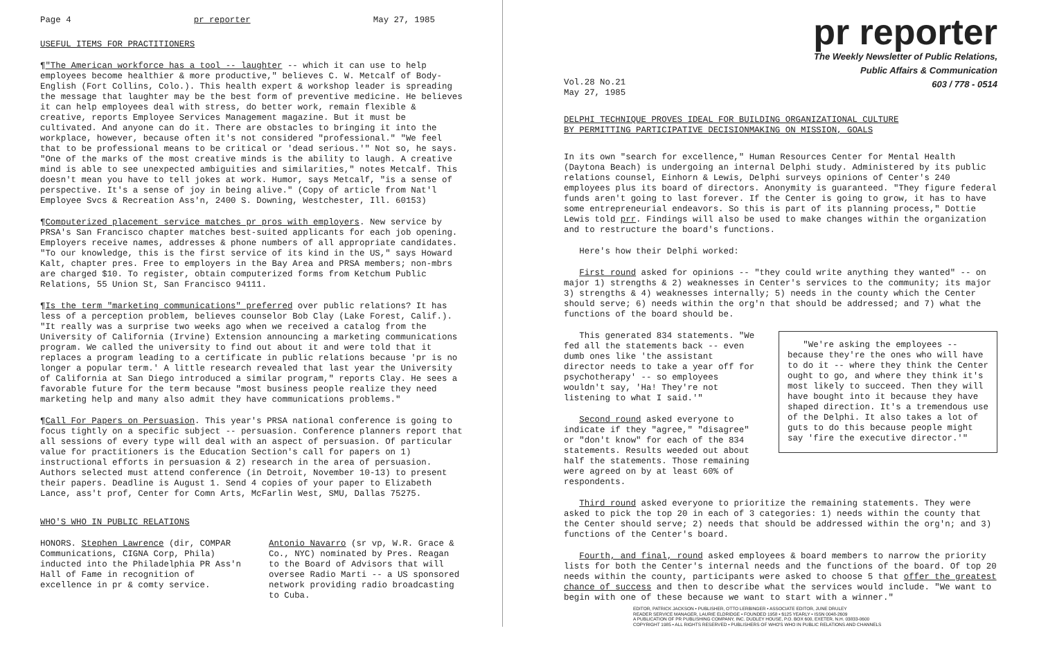Page 4 pr reporter May 27, 1985
USEFUL ITEMS FOR PRACTITIONERS
¶"The American workforce has a tool -- laughter -- which it can use to help employees become healthier & more productive," believes C. W. Metcalf of Body-English (Fort Collins, Colo.). This health expert & workshop leader is spreading the message that laughter may be the best form of preventive medicine. He believes it can help employees deal with stress, do better work, remain flexible & creative, reports Employee Services Management magazine. But it must be cultivated. And anyone can do it. There are obstacles to bringing it into the workplace, however, because often it's not considered "professional." "We feel that to be professional means to be critical or 'dead serious.'" Not so, he says. "One of the marks of the most creative minds is the ability to laugh. A creative mind is able to see unexpected ambiguities and similarities," notes Metcalf. This doesn't mean you have to tell jokes at work. Humor, says Metcalf, "is a sense of perspective. It's a sense of joy in being alive." (Copy of article from Nat'l Employee Svcs & Recreation Ass'n, 2400 S. Downing, Westchester, Ill. 60153)
¶Computerized placement service matches pr pros with employers. New service by PRSA's San Francisco chapter matches best-suited applicants for each job opening. Employers receive names, addresses & phone numbers of all appropriate candidates. "To our knowledge, this is the first service of its kind in the US," says Howard Kalt, chapter pres. Free to employers in the Bay Area and PRSA members; non-mbrs are charged $10. To register, obtain computerized forms from Ketchum Public Relations, 55 Union St, San Francisco 94111.
¶Is the term "marketing communications" preferred over public relations? It has less of a perception problem, believes counselor Bob Clay (Lake Forest, Calif.). "It really was a surprise two weeks ago when we received a catalog from the University of California (Irvine) Extension announcing a marketing communications program. We called the university to find out about it and were told that it replaces a program leading to a certificate in public relations because 'pr is no longer a popular term.' A little research revealed that last year the University of California at San Diego introduced a similar program," reports Clay. He sees a favorable future for the term because "most business people realize they need marketing help and many also admit they have communications problems."
¶Call For Papers on Persuasion. This year's PRSA national conference is going to focus tightly on a specific subject -- persuasion. Conference planners report that all sessions of every type will deal with an aspect of persuasion. Of particular value for practitioners is the Education Section's call for papers on 1) instructional efforts in persuasion & 2) research in the area of persuasion. Authors selected must attend conference (in Detroit, November 10-13) to present their papers. Deadline is August 1. Send 4 copies of your paper to Elizabeth Lance, ass't prof, Center for Comn Arts, McFarlin West, SMU, Dallas 75275.
WHO'S WHO IN PUBLIC RELATIONS
HONORS. Stephen Lawrence (dir, COMPAR Communications, CIGNA Corp, Phila) inducted into the Philadelphia PR Ass'n Hall of Fame in recognition of excellence in pr & comty service.
Antonio Navarro (sr vp, W.R. Grace & Co., NYC) nominated by Pres. Reagan to the Board of Advisors that will oversee Radio Marti -- a US sponsored network providing radio broadcasting to Cuba.
pr reporter
The Weekly Newsletter of Public Relations,
Public Affairs & Communication
603 / 778 - 0514
Vol.28 No.21
May 27, 1985
DELPHI TECHNIQUE PROVES IDEAL FOR BUILDING ORGANIZATIONAL CULTURE
BY PERMITTING PARTICIPATIVE DECISIONMAKING ON MISSION, GOALS
In its own "search for excellence," Human Resources Center for Mental Health (Daytona Beach) is undergoing an internal Delphi study. Administered by its public relations counsel, Einhorn & Lewis, Delphi surveys opinions of Center's 240 employees plus its board of directors. Anonymity is guaranteed. "They figure federal funds aren't going to last forever. If the Center is going to grow, it has to have some entrepreneurial endeavors. So this is part of its planning process," Dottie Lewis told prr. Findings will also be used to make changes within the organization and to restructure the board's functions.
Here's how their Delphi worked:
First round asked for opinions -- "they could write anything they wanted" -- on major 1) strengths & 2) weaknesses in Center's services to the community; its major 3) strengths & 4) weaknesses internally; 5) needs in the county which the Center should serve; 6) needs within the org'n that should be addressed; and 7) what the functions of the board should be.
This generated 834 statements. "We fed all the statements back -- even dumb ones like 'the assistant director needs to take a year off for psychotherapy' -- so employees wouldn't say, 'Ha! They're not listening to what I said.'"
Second round asked everyone to indicate if they "agree," "disagree" or "don't know" for each of the 834 statements. Results weeded out about half the statements. Those remaining were agreed on by at least 60% of respondents.
"We're asking the employees -- because they're the ones who will have to do it -- where they think the Center ought to go, and where they think it's most likely to succeed. Then they will have bought into it because they have shaped direction. It's a tremendous use of the Delphi. It also takes a lot of guts to do this because people might say 'fire the executive director.'"
Third round asked everyone to prioritize the remaining statements. They were asked to pick the top 20 in each of 3 categories: 1) needs within the county that the Center should serve; 2) needs that should be addressed within the org'n; and 3) functions of the Center's board.
Fourth, and final, round asked employees & board members to narrow the priority lists for both the Center's internal needs and the functions of the board. Of top 20 needs within the county, participants were asked to choose 5 that offer the greatest chance of success and then to describe what the services would include. "We want to begin with one of these because we want to start with a winner."
EDITOR, PATRICK JACKSON • PUBLISHER, OTTO LERBINGER • ASSOCIATE EDITOR, JUNE DRULEY
READER SERVICE MANAGER, LAURIE ELDRIDGE • FOUNDED 1958 • $125 YEARLY • ISSN 0048-2609
A PUBLICATION OF PR PUBLISHING COMPANY, INC. DUDLEY HOUSE, P.O. BOX 600, EXETER, N.H. 03833-0600
COPYRIGHT 1985 • ALL RIGHTS RESERVED • PUBLISHERS OF WHO'S WHO IN PUBLIC RELATIONS AND CHANNELS